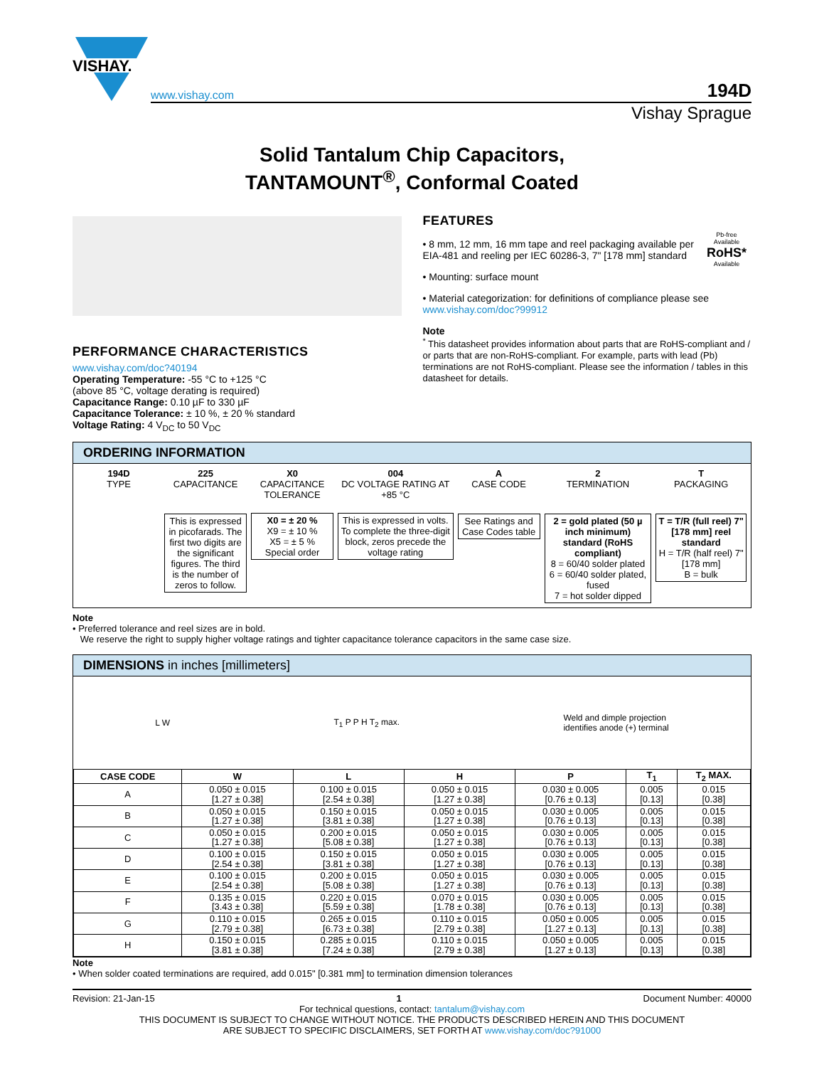VISHAY.
www.vishay.com 194D
Vishay Sprague
Solid Tantalum Chip Capacitors,
TANTAMOUNT<sup>®</sup>, Conformal Coated
PERFORMANCE CHARACTERISTICS
www.vishay.com/doc?40194
Operating Temperature: -55 °C to +125 °C
(above 85 °C, voltage derating is required)
Capacitance Range: 0.10 µF to 330 µF
Capacitance Tolerance: ± 10 %, ± 20 % standard
Voltage Rating: 4 V<sub>DC</sub> to 50 V<sub>DC</sub>
FEATURES
Pb-free
Available
RoHS*
Available
• 8 mm, 12 mm, 16 mm tape and reel packaging available per EIA-481 and reeling per IEC 60286-3, 7" [178 mm] standard
• Mounting: surface mount
• Material categorization: for definitions of compliance please see www.vishay.com/doc?99912
Note
<sup>*</sup> This datasheet provides information about parts that are RoHS-compliant and / or parts that are non-RoHS-compliant. For example, parts with lead (Pb) terminations are not RoHS-compliant. Please see the information / tables in this datasheet for details.
ORDERING INFORMATION
194D
TYPE
225
CAPACITANCE
This is expressed in picofarads. The first two digits are the significant figures. The third is the number of zeros to follow.
X0
CAPACITANCE TOLERANCE
X0 = ± 20 %
X9 = ± 10 %
X5 = ± 5 %
Special order
004
DC VOLTAGE RATING AT +85 °C
This is expressed in volts. To complete the three-digit block, zeros precede the voltage rating
A
CASE CODE
See Ratings and Case Codes table
2
TERMINATION
2 = gold plated (50 µ inch minimum) standard (RoHS compliant)
8 = 60/40 solder plated
6 = 60/40 solder plated, fused
7 = hot solder dipped
T
PACKAGING
T = T/R (full reel) 7" [178 mm] reel standard
H = T/R (half reel) 7" [178 mm]
B = bulk
Note
• Preferred tolerance and reel sizes are in bold.
We reserve the right to supply higher voltage ratings and tighter capacitance tolerance capacitors in the same case size.
DIMENSIONS in inches [millimeters]
L W T<sub>1</sub> P P H T<sub>2</sub> max. Weld and dimple projection
identifies anode (+) terminal
| CASE CODE | W | L | H | P | T<sub>1</sub> | T<sub>2</sub> MAX. |
| --- | --- | --- | --- | --- | --- | --- |
| A | 0.050 ± 0.015 [1.27 ± 0.38] | 0.100 ± 0.015 [2.54 ± 0.38] | 0.050 ± 0.015 [1.27 ± 0.38] | 0.030 ± 0.005 [0.76 ± 0.13] | 0.005 [0.13] | 0.015 [0.38] |
| B | 0.050 ± 0.015 [1.27 ± 0.38] | 0.150 ± 0.015 [3.81 ± 0.38] | 0.050 ± 0.015 [1.27 ± 0.38] | 0.030 ± 0.005 [0.76 ± 0.13] | 0.005 [0.13] | 0.015 [0.38] |
| C | 0.050 ± 0.015 [1.27 ± 0.38] | 0.200 ± 0.015 [5.08 ± 0.38] | 0.050 ± 0.015 [1.27 ± 0.38] | 0.030 ± 0.005 [0.76 ± 0.13] | 0.005 [0.13] | 0.015 [0.38] |
| D | 0.100 ± 0.015 [2.54 ± 0.38] | 0.150 ± 0.015 [3.81 ± 0.38] | 0.050 ± 0.015 [1.27 ± 0.38] | 0.030 ± 0.005 [0.76 ± 0.13] | 0.005 [0.13] | 0.015 [0.38] |
| E | 0.100 ± 0.015 [2.54 ± 0.38] | 0.200 ± 0.015 [5.08 ± 0.38] | 0.050 ± 0.015 [1.27 ± 0.38] | 0.030 ± 0.005 [0.76 ± 0.13] | 0.005 [0.13] | 0.015 [0.38] |
| F | 0.135 ± 0.015 [3.43 ± 0.38] | 0.220 ± 0.015 [5.59 ± 0.38] | 0.070 ± 0.015 [1.78 ± 0.38] | 0.030 ± 0.005 [0.76 ± 0.13] | 0.005 [0.13] | 0.015 [0.38] |
| G | 0.110 ± 0.015 [2.79 ± 0.38] | 0.265 ± 0.015 [6.73 ± 0.38] | 0.110 ± 0.015 [2.79 ± 0.38] | 0.050 ± 0.005 [1.27 ± 0.13] | 0.005 [0.13] | 0.015 [0.38] |
| H | 0.150 ± 0.015 [3.81 ± 0.38] | 0.285 ± 0.015 [7.24 ± 0.38] | 0.110 ± 0.015 [2.79 ± 0.38] | 0.050 ± 0.005 [1.27 ± 0.13] | 0.005 [0.13] | 0.015 [0.38] |
Note
• When solder coated terminations are required, add 0.015" [0.381 mm] to termination dimension tolerances
Revision: 21-Jan-15 1 Document Number: 40000
For technical questions, contact: tantalum@vishay.com
THIS DOCUMENT IS SUBJECT TO CHANGE WITHOUT NOTICE. THE PRODUCTS DESCRIBED HEREIN AND THIS DOCUMENT
ARE SUBJECT TO SPECIFIC DISCLAIMERS, SET FORTH AT www.vishay.com/doc?91000